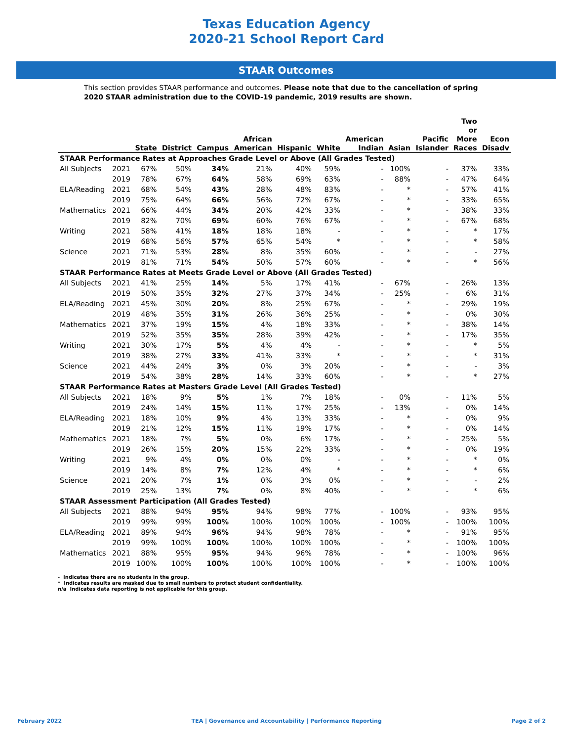Texas Education Agency
2020-21 School Report Card
STAAR Outcomes
This section provides STAAR performance and outcomes. Please note that due to the cancellation of spring 2020 STAAR administration due to the COVID-19 pandemic, 2019 results are shown.
| | | State | District | Campus | African American | Hispanic | White | American Indian | Asian | Pacific Islander | Two or More Races | Econ Disadv |
| --- | --- | --- | --- | --- | --- | --- | --- | --- | --- | --- | --- | --- |
| STAAR Performance Rates at Approaches Grade Level or Above (All Grades Tested) | | | | | | | | | | | | |
| All Subjects | 2021 | 67% | 50% | 34% | 21% | 40% | 59% | - | 100% | - | 37% | 33% |
| | 2019 | 78% | 67% | 64% | 58% | 69% | 63% | - | 88% | - | 47% | 64% |
| ELA/Reading | 2021 | 68% | 54% | 43% | 28% | 48% | 83% | - | * | - | 57% | 41% |
| | 2019 | 75% | 64% | 66% | 56% | 72% | 67% | - | * | - | 33% | 65% |
| Mathematics | 2021 | 66% | 44% | 34% | 20% | 42% | 33% | - | * | - | 38% | 33% |
| | 2019 | 82% | 70% | 69% | 60% | 76% | 67% | - | * | - | 67% | 68% |
| Writing | 2021 | 58% | 41% | 18% | 18% | 18% | - | - | * | - | * | 17% |
| | 2019 | 68% | 56% | 57% | 65% | 54% | * | - | * | - | * | 58% |
| Science | 2021 | 71% | 53% | 28% | 8% | 35% | 60% | - | * | - | - | 27% |
| | 2019 | 81% | 71% | 54% | 50% | 57% | 60% | - | * | - | * | 56% |
| STAAR Performance Rates at Meets Grade Level or Above (All Grades Tested) | | | | | | | | | | | | |
| All Subjects | 2021 | 41% | 25% | 14% | 5% | 17% | 41% | - | 67% | - | 26% | 13% |
| | 2019 | 50% | 35% | 32% | 27% | 37% | 34% | - | 25% | - | 6% | 31% |
| ELA/Reading | 2021 | 45% | 30% | 20% | 8% | 25% | 67% | - | * | - | 29% | 19% |
| | 2019 | 48% | 35% | 31% | 26% | 36% | 25% | - | * | - | 0% | 30% |
| Mathematics | 2021 | 37% | 19% | 15% | 4% | 18% | 33% | - | * | - | 38% | 14% |
| | 2019 | 52% | 35% | 35% | 28% | 39% | 42% | - | * | - | 17% | 35% |
| Writing | 2021 | 30% | 17% | 5% | 4% | 4% | - | - | * | - | * | 5% |
| | 2019 | 38% | 27% | 33% | 41% | 33% | * | - | * | - | * | 31% |
| Science | 2021 | 44% | 24% | 3% | 0% | 3% | 20% | - | * | - | - | 3% |
| | 2019 | 54% | 38% | 28% | 14% | 33% | 60% | - | * | - | * | 27% |
| STAAR Performance Rates at Masters Grade Level (All Grades Tested) | | | | | | | | | | | | |
| All Subjects | 2021 | 18% | 9% | 5% | 1% | 7% | 18% | - | 0% | - | 11% | 5% |
| | 2019 | 24% | 14% | 15% | 11% | 17% | 25% | - | 13% | - | 0% | 14% |
| ELA/Reading | 2021 | 18% | 10% | 9% | 4% | 13% | 33% | - | * | - | 0% | 9% |
| | 2019 | 21% | 12% | 15% | 11% | 19% | 17% | - | * | - | 0% | 14% |
| Mathematics | 2021 | 18% | 7% | 5% | 0% | 6% | 17% | - | * | - | 25% | 5% |
| | 2019 | 26% | 15% | 20% | 15% | 22% | 33% | - | * | - | 0% | 19% |
| Writing | 2021 | 9% | 4% | 0% | 0% | 0% | - | - | * | - | * | 0% |
| | 2019 | 14% | 8% | 7% | 12% | 4% | * | - | * | - | * | 6% |
| Science | 2021 | 20% | 7% | 1% | 0% | 3% | 0% | - | * | - | - | 2% |
| | 2019 | 25% | 13% | 7% | 0% | 8% | 40% | - | * | - | * | 6% |
| STAAR Assessment Participation (All Grades Tested) | | | | | | | | | | | | |
| All Subjects | 2021 | 88% | 94% | 95% | 94% | 98% | 77% | - | 100% | - | 93% | 95% |
| | 2019 | 99% | 99% | 100% | 100% | 100% | 100% | - | 100% | - | 100% | 100% |
| ELA/Reading | 2021 | 89% | 94% | 96% | 94% | 98% | 78% | - | * | - | 91% | 95% |
| | 2019 | 99% | 100% | 100% | 100% | 100% | 100% | - | * | - | 100% | 100% |
| Mathematics | 2021 | 88% | 95% | 95% | 94% | 96% | 78% | - | * | - | 100% | 96% |
| | 2019 | 100% | 100% | 100% | 100% | 100% | 100% | - | * | - | 100% | 100% |
- Indicates there are no students in the group.
* Indicates results are masked due to small numbers to protect student confidentiality.
n/a Indicates data reporting is not applicable for this group.
February 2022 TEA | Governance and Accountability | Performance Reporting Page 2 of 2